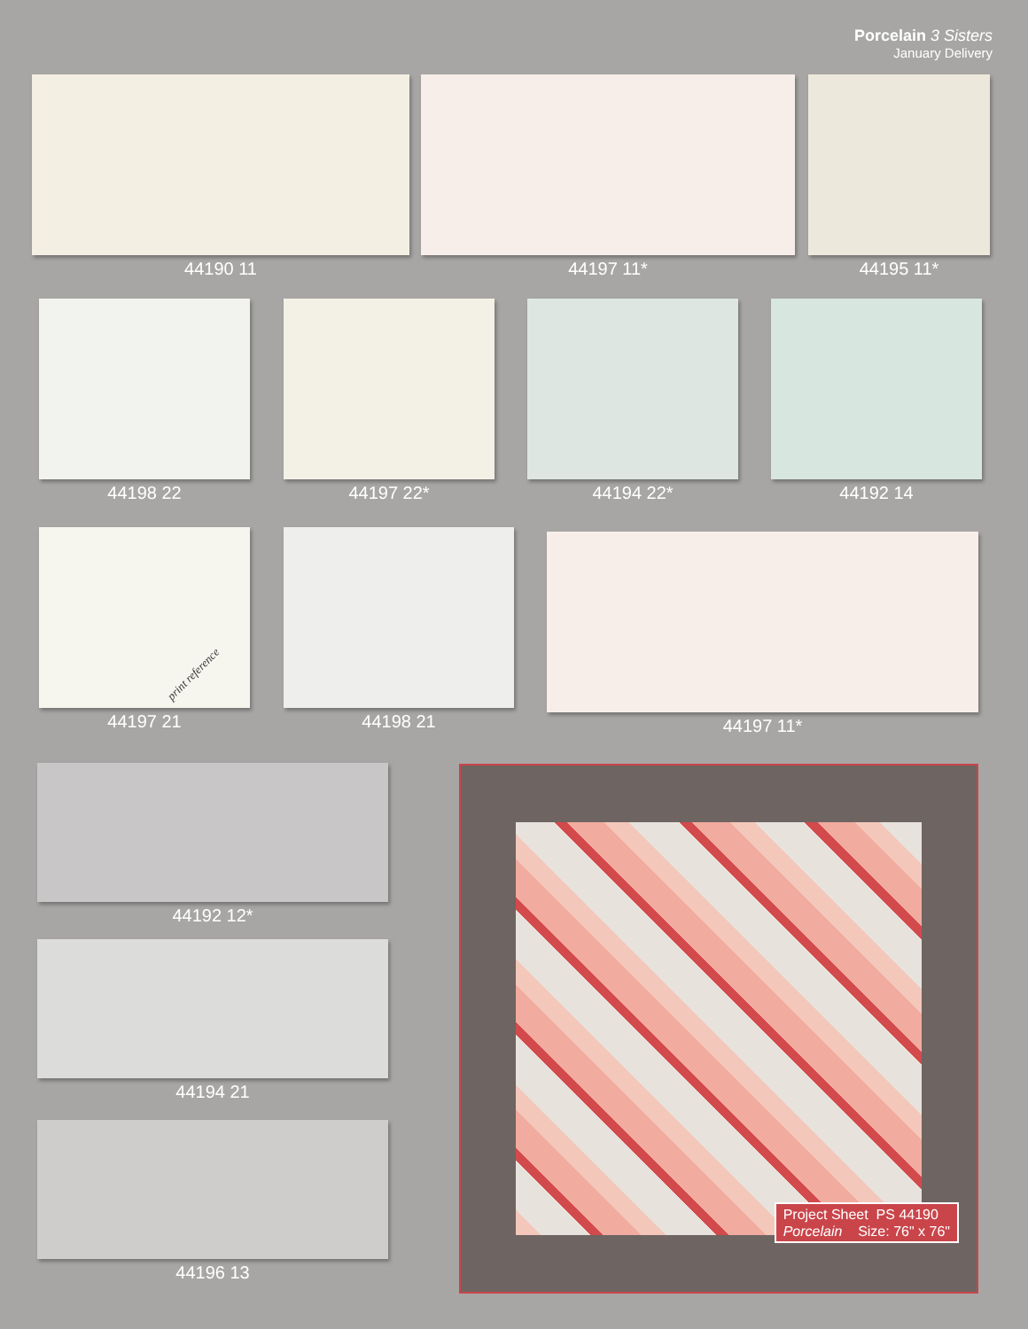Porcelain 3 Sisters
January Delivery
44190 11 44197 11* 44195 11*
44198 22 44197 22* 44194 22* 44192 14
print reference
44197 21
44198 21 44197 11*
44192 12*
44194 21
44196 13
Project Sheet PS 44190
Porcelain Size: 76" x 76"